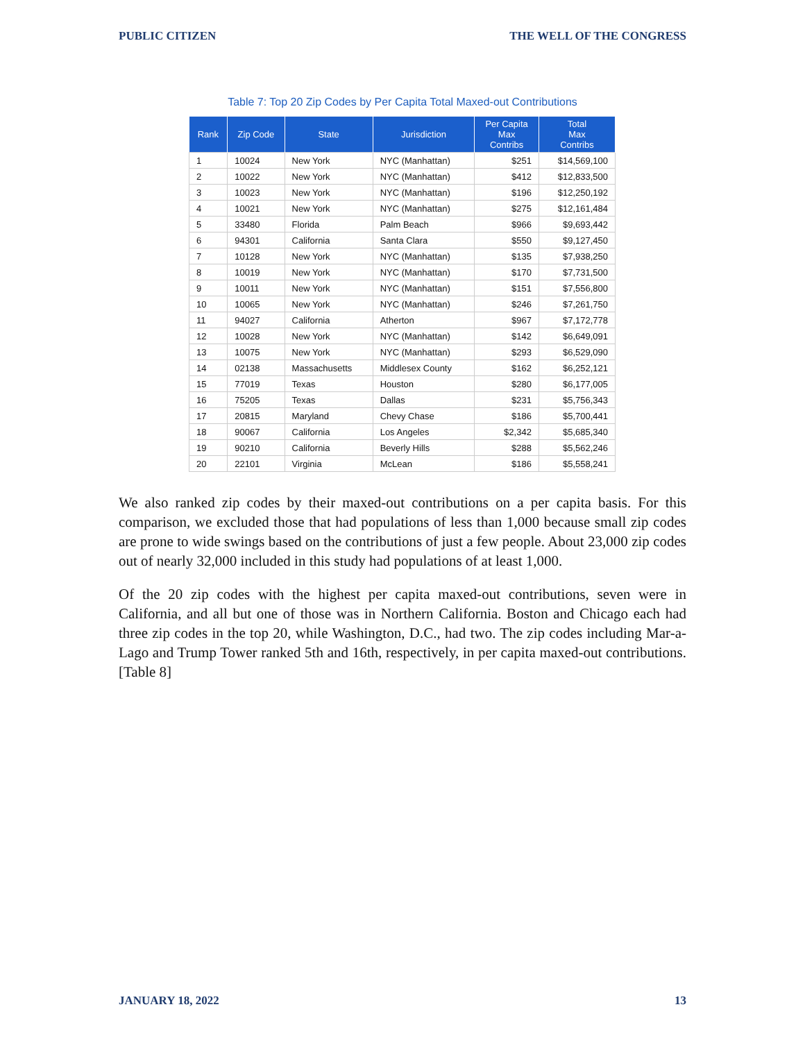PUBLIC CITIZEN THE WELL OF THE CONGRESS
Table 7: Top 20 Zip Codes by Per Capita Total Maxed-out Contributions
| Rank | Zip Code | State | Jurisdiction | Per Capita Max Contribs | Total Max Contribs |
| --- | --- | --- | --- | --- | --- |
| 1 | 10024 | New York | NYC (Manhattan) | $251 | $14,569,100 |
| 2 | 10022 | New York | NYC (Manhattan) | $412 | $12,833,500 |
| 3 | 10023 | New York | NYC (Manhattan) | $196 | $12,250,192 |
| 4 | 10021 | New York | NYC (Manhattan) | $275 | $12,161,484 |
| 5 | 33480 | Florida | Palm Beach | $966 | $9,693,442 |
| 6 | 94301 | California | Santa Clara | $550 | $9,127,450 |
| 7 | 10128 | New York | NYC (Manhattan) | $135 | $7,938,250 |
| 8 | 10019 | New York | NYC (Manhattan) | $170 | $7,731,500 |
| 9 | 10011 | New York | NYC (Manhattan) | $151 | $7,556,800 |
| 10 | 10065 | New York | NYC (Manhattan) | $246 | $7,261,750 |
| 11 | 94027 | California | Atherton | $967 | $7,172,778 |
| 12 | 10028 | New York | NYC (Manhattan) | $142 | $6,649,091 |
| 13 | 10075 | New York | NYC (Manhattan) | $293 | $6,529,090 |
| 14 | 02138 | Massachusetts | Middlesex County | $162 | $6,252,121 |
| 15 | 77019 | Texas | Houston | $280 | $6,177,005 |
| 16 | 75205 | Texas | Dallas | $231 | $5,756,343 |
| 17 | 20815 | Maryland | Chevy Chase | $186 | $5,700,441 |
| 18 | 90067 | California | Los Angeles | $2,342 | $5,685,340 |
| 19 | 90210 | California | Beverly Hills | $288 | $5,562,246 |
| 20 | 22101 | Virginia | McLean | $186 | $5,558,241 |
We also ranked zip codes by their maxed-out contributions on a per capita basis. For this comparison, we excluded those that had populations of less than 1,000 because small zip codes are prone to wide swings based on the contributions of just a few people. About 23,000 zip codes out of nearly 32,000 included in this study had populations of at least 1,000.
Of the 20 zip codes with the highest per capita maxed-out contributions, seven were in California, and all but one of those was in Northern California. Boston and Chicago each had three zip codes in the top 20, while Washington, D.C., had two. The zip codes including Mar-a-Lago and Trump Tower ranked 5th and 16th, respectively, in per capita maxed-out contributions. [Table 8]
JANUARY 18, 2022 13